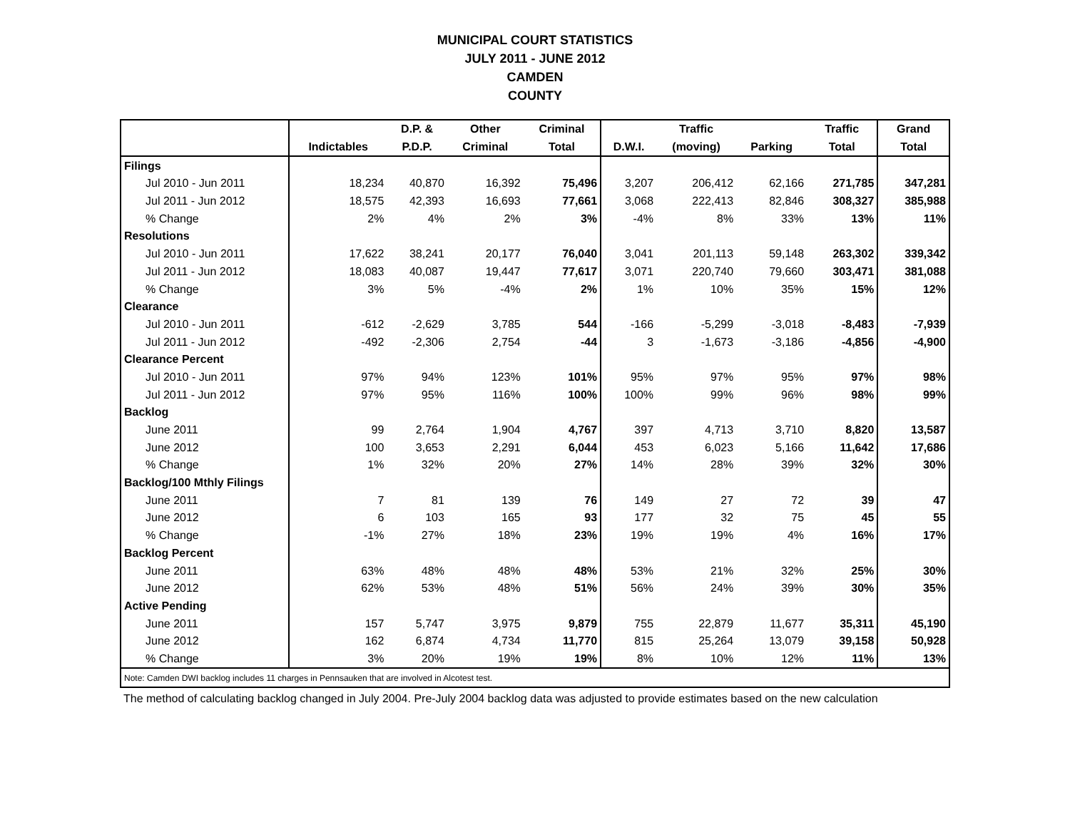MUNICIPAL COURT STATISTICS
JULY 2011 - JUNE 2012
CAMDEN
COUNTY
| | | D.P. & | Other | Criminal | | Traffic | | Traffic | Grand |
| --- | --- | --- | --- | --- | --- | --- | --- | --- | --- |
| | Indictables | P.D.P. | Criminal | Total | D.W.I. | (moving) | Parking | Total | Total |
| Filings | | | | | | | | | |
| Jul 2010 - Jun 2011 | 18,234 | 40,870 | 16,392 | 75,496 | 3,207 | 206,412 | 62,166 | 271,785 | 347,281 |
| Jul 2011 - Jun 2012 | 18,575 | 42,393 | 16,693 | 77,661 | 3,068 | 222,413 | 82,846 | 308,327 | 385,988 |
| % Change | 2% | 4% | 2% | 3% | -4% | 8% | 33% | 13% | 11% |
| Resolutions | | | | | | | | | |
| Jul 2010 - Jun 2011 | 17,622 | 38,241 | 20,177 | 76,040 | 3,041 | 201,113 | 59,148 | 263,302 | 339,342 |
| Jul 2011 - Jun 2012 | 18,083 | 40,087 | 19,447 | 77,617 | 3,071 | 220,740 | 79,660 | 303,471 | 381,088 |
| % Change | 3% | 5% | -4% | 2% | 1% | 10% | 35% | 15% | 12% |
| Clearance | | | | | | | | | |
| Jul 2010 - Jun 2011 | -612 | -2,629 | 3,785 | 544 | -166 | -5,299 | -3,018 | -8,483 | -7,939 |
| Jul 2011 - Jun 2012 | -492 | -2,306 | 2,754 | -44 | 3 | -1,673 | -3,186 | -4,856 | -4,900 |
| Clearance Percent | | | | | | | | | |
| Jul 2010 - Jun 2011 | 97% | 94% | 123% | 101% | 95% | 97% | 95% | 97% | 98% |
| Jul 2011 - Jun 2012 | 97% | 95% | 116% | 100% | 100% | 99% | 96% | 98% | 99% |
| Backlog | | | | | | | | | |
| June 2011 | 99 | 2,764 | 1,904 | 4,767 | 397 | 4,713 | 3,710 | 8,820 | 13,587 |
| June 2012 | 100 | 3,653 | 2,291 | 6,044 | 453 | 6,023 | 5,166 | 11,642 | 17,686 |
| % Change | 1% | 32% | 20% | 27% | 14% | 28% | 39% | 32% | 30% |
| Backlog/100 Mthly Filings | | | | | | | | | |
| June 2011 | 7 | 81 | 139 | 76 | 149 | 27 | 72 | 39 | 47 |
| June 2012 | 6 | 103 | 165 | 93 | 177 | 32 | 75 | 45 | 55 |
| % Change | -1% | 27% | 18% | 23% | 19% | 19% | 4% | 16% | 17% |
| Backlog Percent | | | | | | | | | |
| June 2011 | 63% | 48% | 48% | 48% | 53% | 21% | 32% | 25% | 30% |
| June 2012 | 62% | 53% | 48% | 51% | 56% | 24% | 39% | 30% | 35% |
| Active Pending | | | | | | | | | |
| June 2011 | 157 | 5,747 | 3,975 | 9,879 | 755 | 22,879 | 11,677 | 35,311 | 45,190 |
| June 2012 | 162 | 6,874 | 4,734 | 11,770 | 815 | 25,264 | 13,079 | 39,158 | 50,928 |
| % Change | 3% | 20% | 19% | 19% | 8% | 10% | 12% | 11% | 13% |
| Note: Camden DWI backlog includes 11 charges in Pennsauken that are involved in Alcotest test. | | | | | | | | | |
The method of calculating backlog changed in July 2004. Pre-July 2004 backlog data was adjusted to provide estimates based on the new calculation